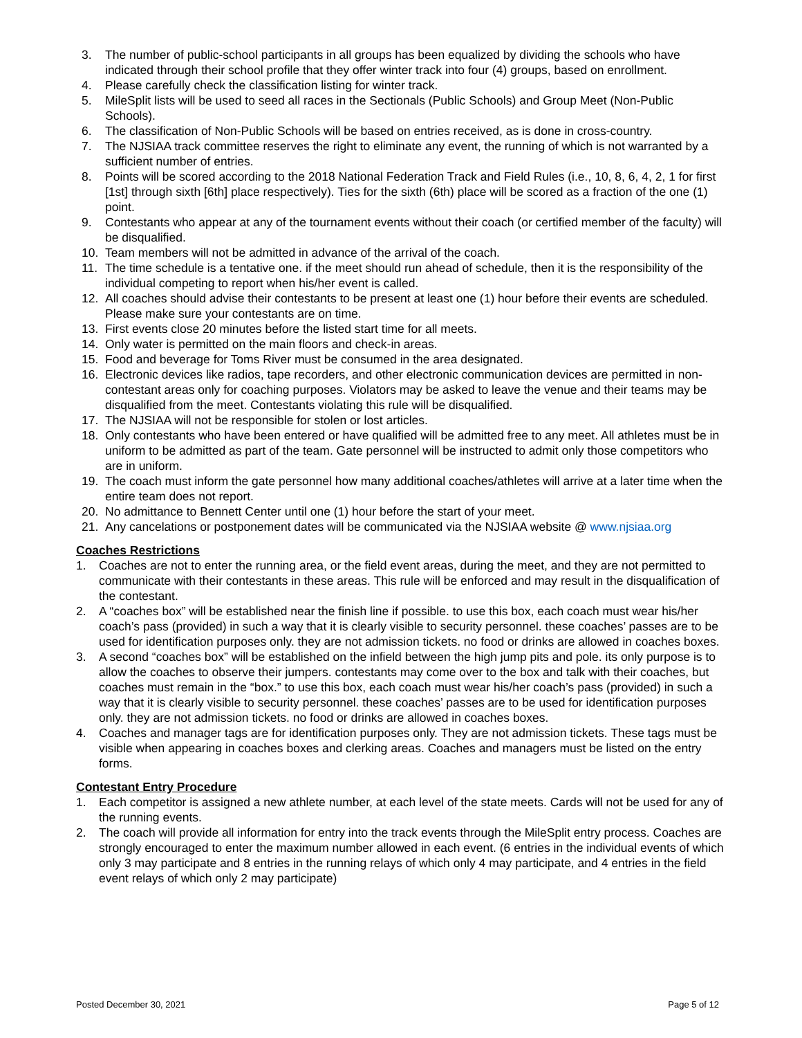3. The number of public-school participants in all groups has been equalized by dividing the schools who have indicated through their school profile that they offer winter track into four (4) groups, based on enrollment.
4. Please carefully check the classification listing for winter track.
5. MileSplit lists will be used to seed all races in the Sectionals (Public Schools) and Group Meet (Non-Public Schools).
6. The classification of Non-Public Schools will be based on entries received, as is done in cross-country.
7. The NJSIAA track committee reserves the right to eliminate any event, the running of which is not warranted by a sufficient number of entries.
8. Points will be scored according to the 2018 National Federation Track and Field Rules (i.e., 10, 8, 6, 4, 2, 1 for first [1st] through sixth [6th] place respectively). Ties for the sixth (6th) place will be scored as a fraction of the one (1) point.
9. Contestants who appear at any of the tournament events without their coach (or certified member of the faculty) will be disqualified.
10. Team members will not be admitted in advance of the arrival of the coach.
11. The time schedule is a tentative one. if the meet should run ahead of schedule, then it is the responsibility of the individual competing to report when his/her event is called.
12. All coaches should advise their contestants to be present at least one (1) hour before their events are scheduled. Please make sure your contestants are on time.
13. First events close 20 minutes before the listed start time for all meets.
14. Only water is permitted on the main floors and check-in areas.
15. Food and beverage for Toms River must be consumed in the area designated.
16. Electronic devices like radios, tape recorders, and other electronic communication devices are permitted in non-contestant areas only for coaching purposes. Violators may be asked to leave the venue and their teams may be disqualified from the meet. Contestants violating this rule will be disqualified.
17. The NJSIAA will not be responsible for stolen or lost articles.
18. Only contestants who have been entered or have qualified will be admitted free to any meet. All athletes must be in uniform to be admitted as part of the team. Gate personnel will be instructed to admit only those competitors who are in uniform.
19. The coach must inform the gate personnel how many additional coaches/athletes will arrive at a later time when the entire team does not report.
20. No admittance to Bennett Center until one (1) hour before the start of your meet.
21. Any cancelations or postponement dates will be communicated via the NJSIAA website @ www.njsiaa.org
Coaches Restrictions
1. Coaches are not to enter the running area, or the field event areas, during the meet, and they are not permitted to communicate with their contestants in these areas. This rule will be enforced and may result in the disqualification of the contestant.
2. A “coaches box” will be established near the finish line if possible. to use this box, each coach must wear his/her coach’s pass (provided) in such a way that it is clearly visible to security personnel. these coaches’ passes are to be used for identification purposes only. they are not admission tickets. no food or drinks are allowed in coaches boxes.
3. A second “coaches box” will be established on the infield between the high jump pits and pole. its only purpose is to allow the coaches to observe their jumpers. contestants may come over to the box and talk with their coaches, but coaches must remain in the “box.” to use this box, each coach must wear his/her coach’s pass (provided) in such a way that it is clearly visible to security personnel. these coaches’ passes are to be used for identification purposes only. they are not admission tickets. no food or drinks are allowed in coaches boxes.
4. Coaches and manager tags are for identification purposes only. They are not admission tickets. These tags must be visible when appearing in coaches boxes and clerking areas. Coaches and managers must be listed on the entry forms.
Contestant Entry Procedure
1. Each competitor is assigned a new athlete number, at each level of the state meets. Cards will not be used for any of the running events.
2. The coach will provide all information for entry into the track events through the MileSplit entry process. Coaches are strongly encouraged to enter the maximum number allowed in each event. (6 entries in the individual events of which only 3 may participate and 8 entries in the running relays of which only 4 may participate, and 4 entries in the field event relays of which only 2 may participate)
Posted December 30, 2021 Page 5 of 12